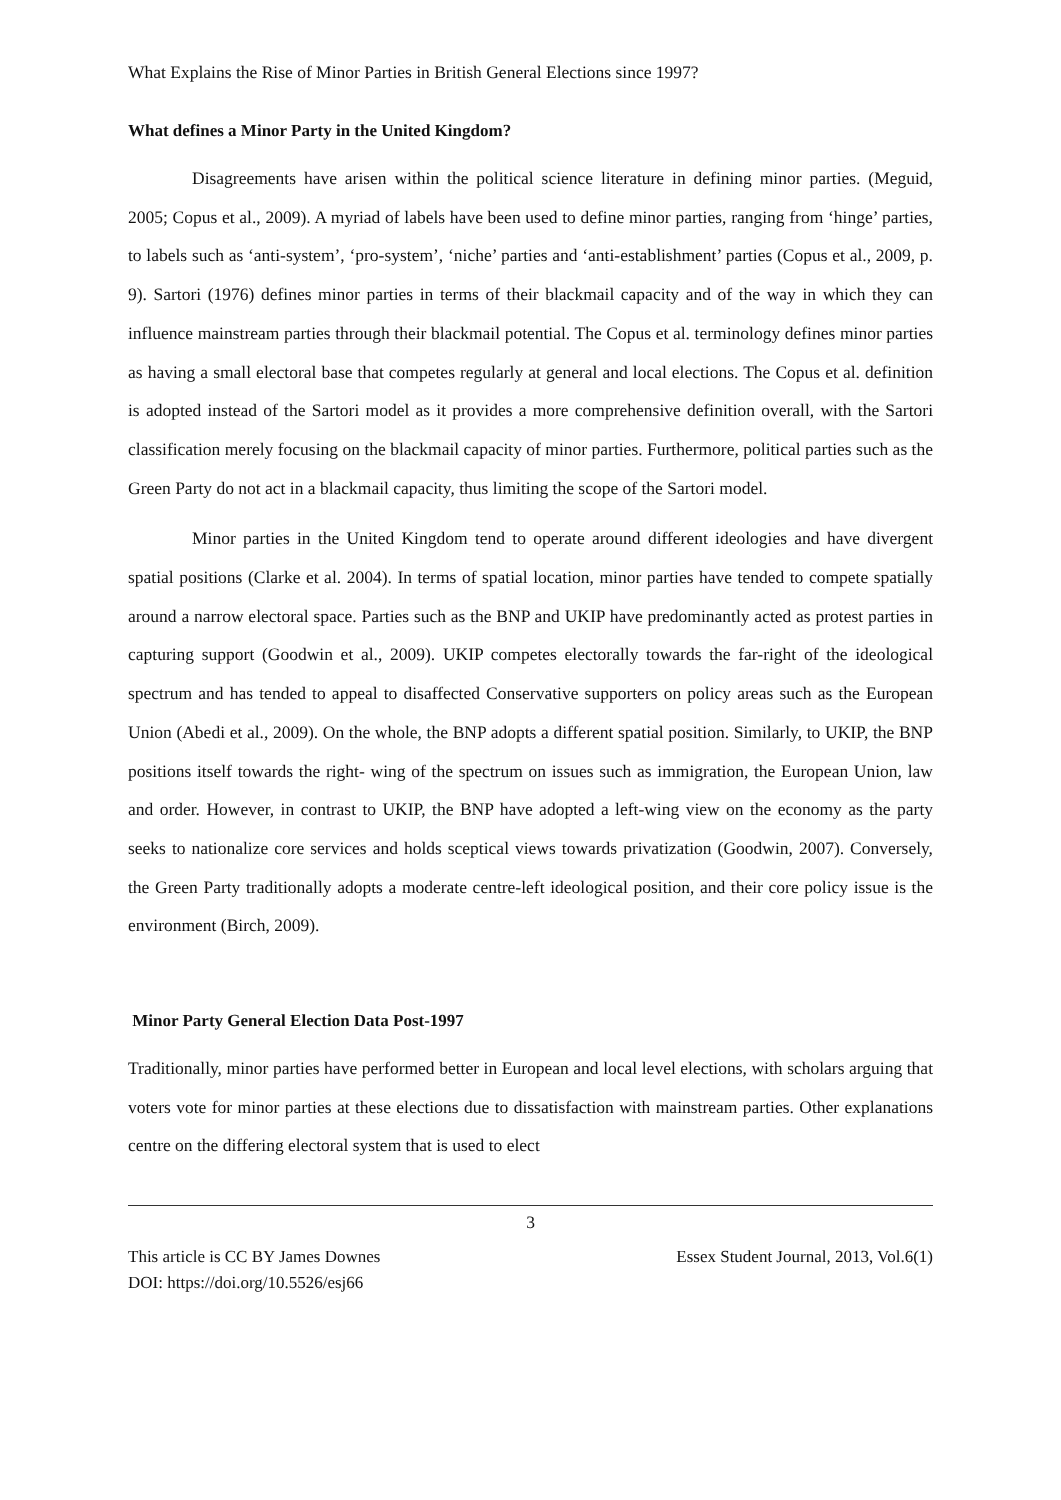What Explains the Rise of Minor Parties in British General Elections since 1997?
What defines a Minor Party in the United Kingdom?
Disagreements have arisen within the political science literature in defining minor parties. (Meguid, 2005; Copus et al., 2009). A myriad of labels have been used to define minor parties, ranging from ‘hinge’ parties, to labels such as ‘anti-system’, ‘pro-system’, ‘niche’ parties and ‘anti-establishment’ parties (Copus et al., 2009, p. 9). Sartori (1976) defines minor parties in terms of their blackmail capacity and of the way in which they can influence mainstream parties through their blackmail potential. The Copus et al. terminology defines minor parties as having a small electoral base that competes regularly at general and local elections. The Copus et al. definition is adopted instead of the Sartori model as it provides a more comprehensive definition overall, with the Sartori classification merely focusing on the blackmail capacity of minor parties. Furthermore, political parties such as the Green Party do not act in a blackmail capacity, thus limiting the scope of the Sartori model.
Minor parties in the United Kingdom tend to operate around different ideologies and have divergent spatial positions (Clarke et al. 2004). In terms of spatial location, minor parties have tended to compete spatially around a narrow electoral space. Parties such as the BNP and UKIP have predominantly acted as protest parties in capturing support (Goodwin et al., 2009). UKIP competes electorally towards the far-right of the ideological spectrum and has tended to appeal to disaffected Conservative supporters on policy areas such as the European Union (Abedi et al., 2009). On the whole, the BNP adopts a different spatial position. Similarly, to UKIP, the BNP positions itself towards the right- wing of the spectrum on issues such as immigration, the European Union, law and order. However, in contrast to UKIP, the BNP have adopted a left-wing view on the economy as the party seeks to nationalize core services and holds sceptical views towards privatization (Goodwin, 2007). Conversely, the Green Party traditionally adopts a moderate centre-left ideological position, and their core policy issue is the environment (Birch, 2009).
Minor Party General Election Data Post-1997
Traditionally, minor parties have performed better in European and local level elections, with scholars arguing that voters vote for minor parties at these elections due to dissatisfaction with mainstream parties. Other explanations centre on the differing electoral system that is used to elect
3
This article is CC BY James Downes Essex Student Journal, 2013, Vol.6(1)
DOI: https://doi.org/10.5526/esj66